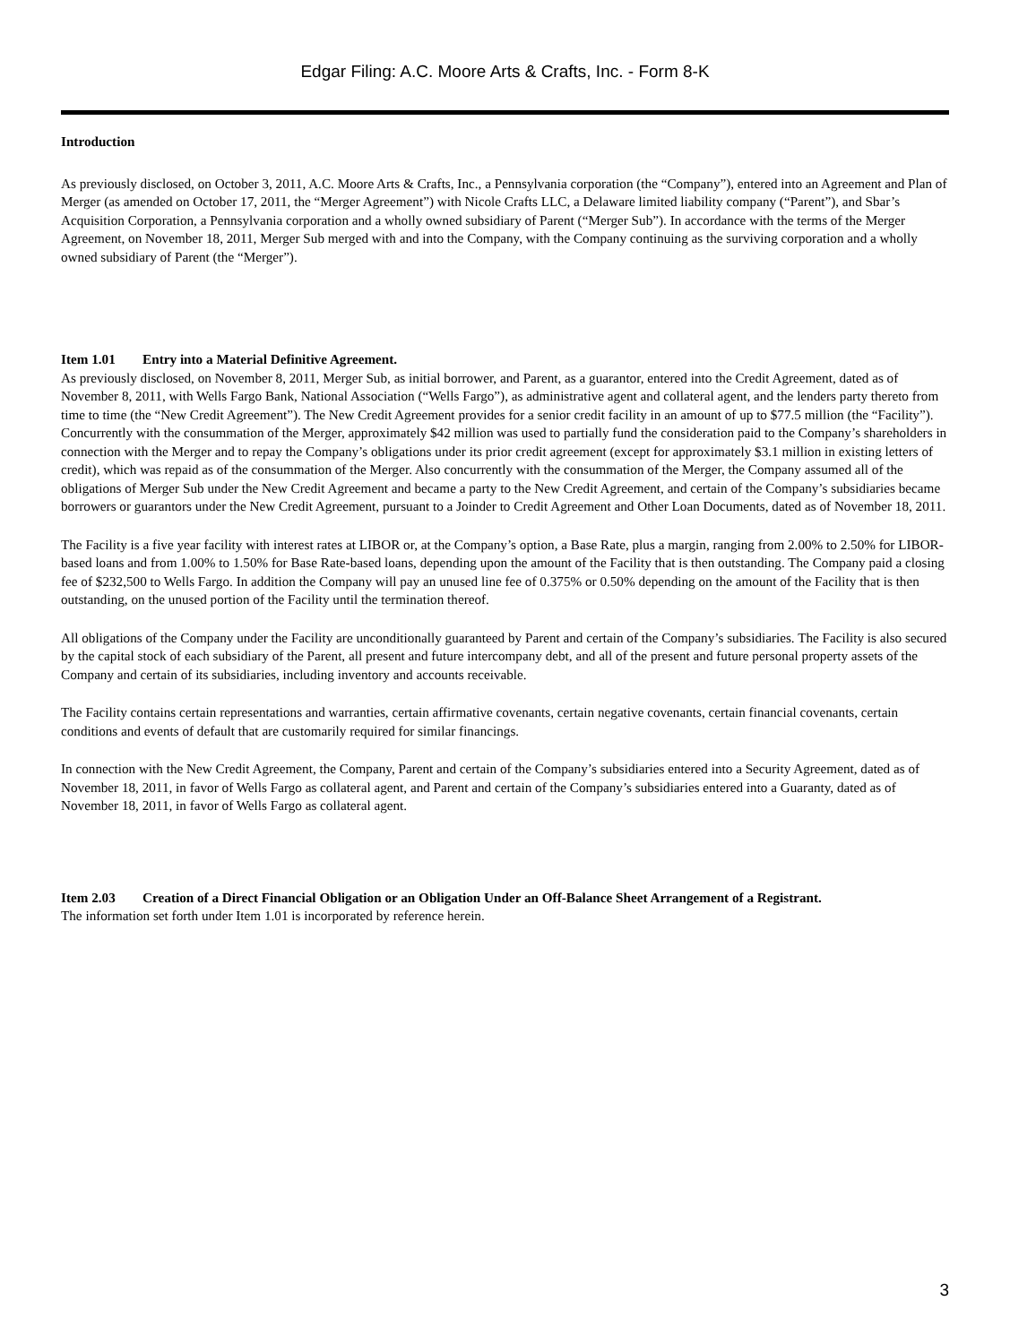Edgar Filing: A.C. Moore Arts & Crafts, Inc. - Form 8-K
Introduction
As previously disclosed, on October 3, 2011, A.C. Moore Arts & Crafts, Inc., a Pennsylvania corporation (the “Company”), entered into an Agreement and Plan of Merger (as amended on October 17, 2011, the “Merger Agreement”) with Nicole Crafts LLC, a Delaware limited liability company (“Parent”), and Sbar’s Acquisition Corporation, a Pennsylvania corporation and a wholly owned subsidiary of Parent (“Merger Sub”). In accordance with the terms of the Merger Agreement, on November 18, 2011, Merger Sub merged with and into the Company, with the Company continuing as the surviving corporation and a wholly owned subsidiary of Parent (the “Merger”).
Item 1.01 Entry into a Material Definitive Agreement.
As previously disclosed, on November 8, 2011, Merger Sub, as initial borrower, and Parent, as a guarantor, entered into the Credit Agreement, dated as of November 8, 2011, with Wells Fargo Bank, National Association (“Wells Fargo”), as administrative agent and collateral agent, and the lenders party thereto from time to time (the “New Credit Agreement”). The New Credit Agreement provides for a senior credit facility in an amount of up to $77.5 million (the “Facility”). Concurrently with the consummation of the Merger, approximately $42 million was used to partially fund the consideration paid to the Company’s shareholders in connection with the Merger and to repay the Company’s obligations under its prior credit agreement (except for approximately $3.1 million in existing letters of credit), which was repaid as of the consummation of the Merger. Also concurrently with the consummation of the Merger, the Company assumed all of the obligations of Merger Sub under the New Credit Agreement and became a party to the New Credit Agreement, and certain of the Company’s subsidiaries became borrowers or guarantors under the New Credit Agreement, pursuant to a Joinder to Credit Agreement and Other Loan Documents, dated as of November 18, 2011.
The Facility is a five year facility with interest rates at LIBOR or, at the Company’s option, a Base Rate, plus a margin, ranging from 2.00% to 2.50% for LIBOR-based loans and from 1.00% to 1.50% for Base Rate-based loans, depending upon the amount of the Facility that is then outstanding. The Company paid a closing fee of $232,500 to Wells Fargo. In addition the Company will pay an unused line fee of 0.375% or 0.50% depending on the amount of the Facility that is then outstanding, on the unused portion of the Facility until the termination thereof.
All obligations of the Company under the Facility are unconditionally guaranteed by Parent and certain of the Company’s subsidiaries. The Facility is also secured by the capital stock of each subsidiary of the Parent, all present and future intercompany debt, and all of the present and future personal property assets of the Company and certain of its subsidiaries, including inventory and accounts receivable.
The Facility contains certain representations and warranties, certain affirmative covenants, certain negative covenants, certain financial covenants, certain conditions and events of default that are customarily required for similar financings.
In connection with the New Credit Agreement, the Company, Parent and certain of the Company’s subsidiaries entered into a Security Agreement, dated as of November 18, 2011, in favor of Wells Fargo as collateral agent, and Parent and certain of the Company’s subsidiaries entered into a Guaranty, dated as of November 18, 2011, in favor of Wells Fargo as collateral agent.
Item 2.03 Creation of a Direct Financial Obligation or an Obligation Under an Off-Balance Sheet Arrangement of a Registrant.
The information set forth under Item 1.01 is incorporated by reference herein.
3